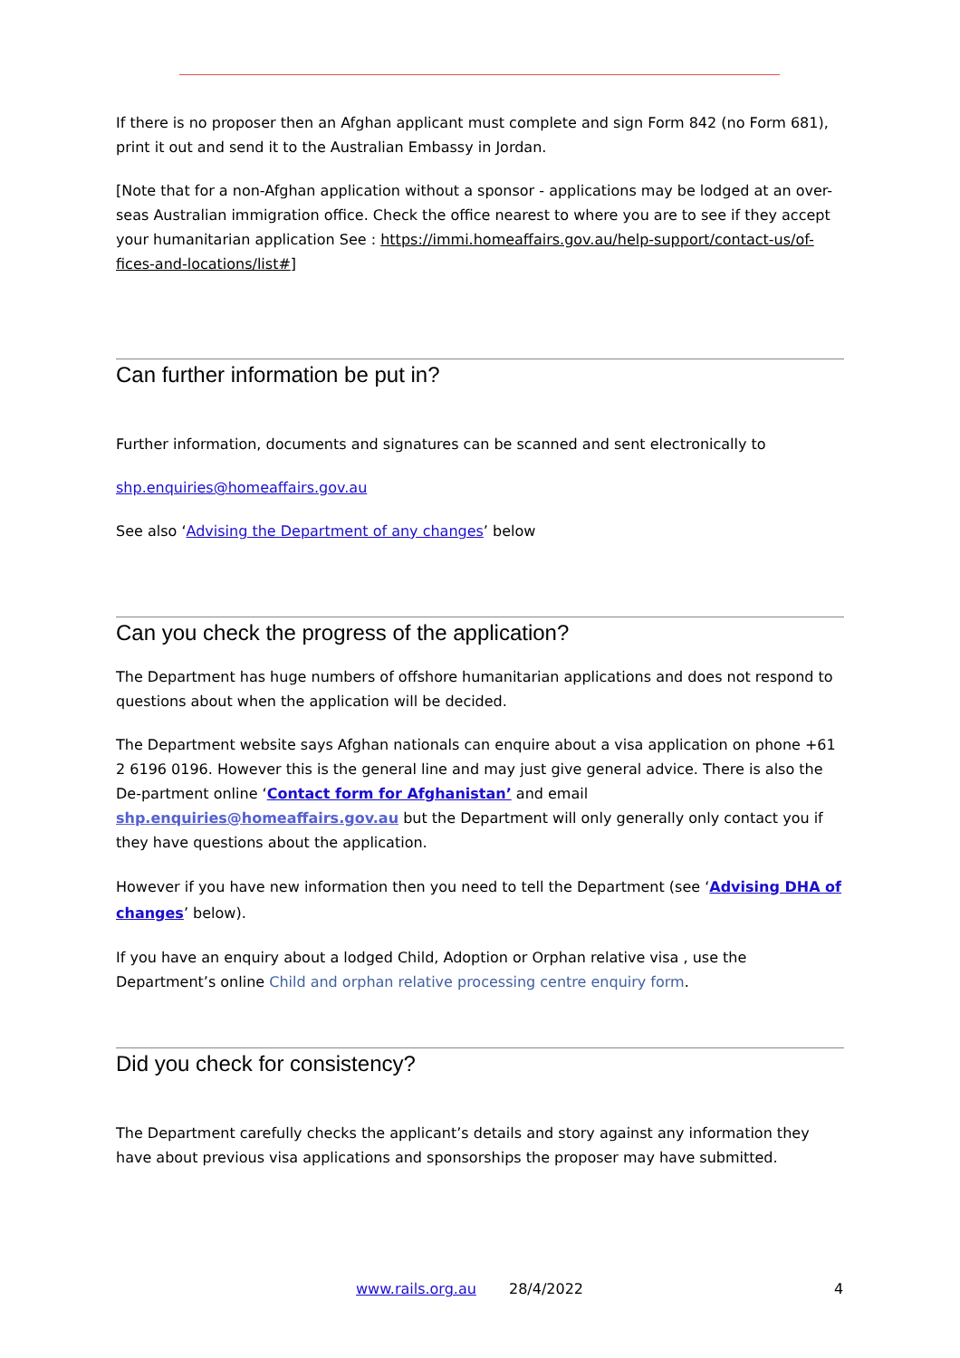If there is no proposer then an Afghan applicant must complete and sign Form 842 (no Form 681), print it out and send it to the Australian Embassy in Jordan.
[Note that for a non-Afghan application without a sponsor - applications may be lodged at an over-seas Australian immigration office. Check the office nearest to where you are to see if they accept your humanitarian application See : https://immi.homeaffairs.gov.au/help-support/contact-us/of-fices-and-locations/list#]
Can further information be put in?
Further information, documents and signatures can be scanned and sent electronically to
shp.enquiries@homeaffairs.gov.au
See also ‘Advising the Department of any changes’ below
Can you check the progress of the application?
The Department has huge numbers of offshore humanitarian applications and does not respond to questions about when the application will be decided.
The Department website says Afghan nationals can enquire about a visa application on phone +61 2 6196 0196. However this is the general line and may just give general advice. There is also the De-partment online ‘Contact form for Afghanistan’ and email shp.enquiries@homeaffairs.gov.au but the Department will only generally only contact you if they have questions about the application.
However if you have new information then you need to tell the Department (see ‘Advising DHA of changes’ below).
If you have an enquiry about a lodged Child, Adoption or Orphan relative visa , use the Department’s online Child and orphan relative processing centre enquiry form.
Did you check for consistency?
The Department carefully checks the applicant’s details and story against any information they have about previous visa applications and sponsorships the proposer may have submitted.
www.rails.org.au 28/4/2022 4